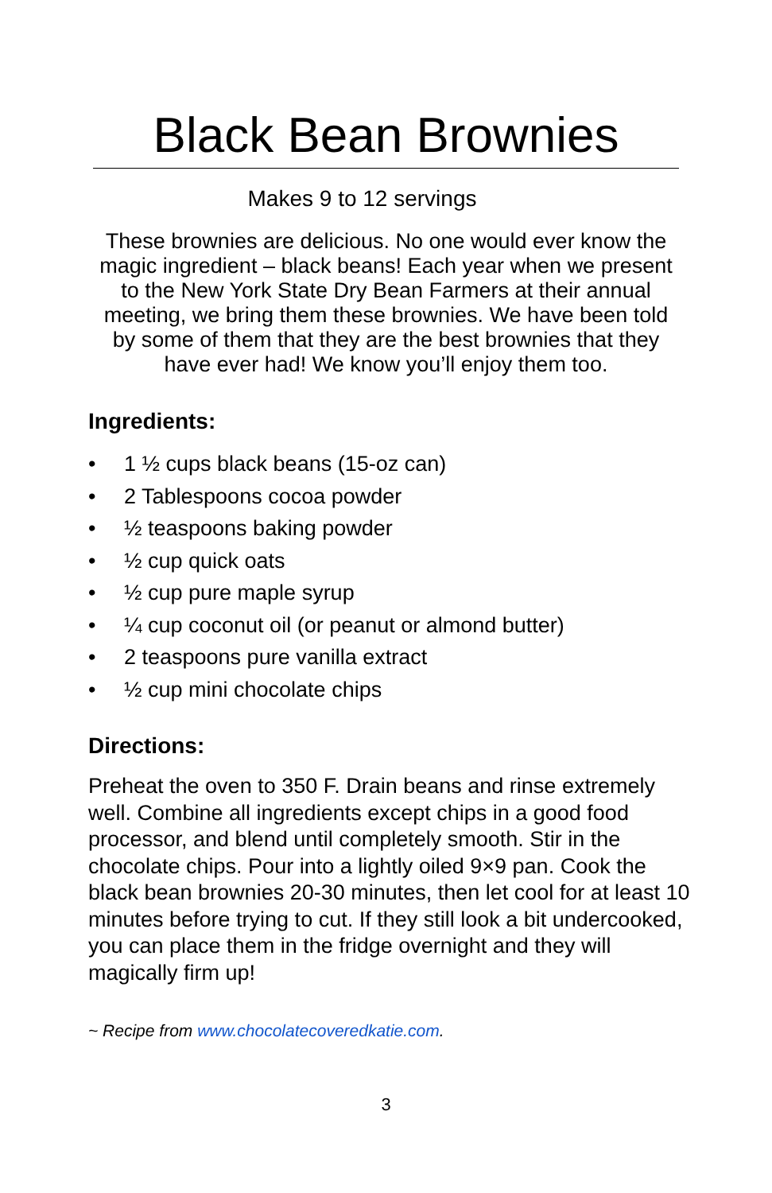Black Bean Brownies
Makes 9 to 12 servings
These brownies are delicious. No one would ever know the magic ingredient – black beans! Each year when we present to the New York State Dry Bean Farmers at their annual meeting, we bring them these brownies. We have been told by some of them that they are the best brownies that they have ever had! We know you’ll enjoy them too.
Ingredients:
• 1 ½ cups black beans (15-oz can)
• 2 Tablespoons cocoa powder
• ½ teaspoons baking powder
• ½ cup quick oats
• ½ cup pure maple syrup
• ¼ cup coconut oil (or peanut or almond butter)
• 2 teaspoons pure vanilla extract
• ½ cup mini chocolate chips
Directions:
Preheat the oven to 350 F. Drain beans and rinse extremely well. Combine all ingredients except chips in a good food processor, and blend until completely smooth. Stir in the chocolate chips. Pour into a lightly oiled 9×9 pan. Cook the black bean brownies 20-30 minutes, then let cool for at least 10 minutes before trying to cut. If they still look a bit undercooked, you can place them in the fridge overnight and they will magically firm up!
~ Recipe from www.chocolatecoveredkatie.com.
3